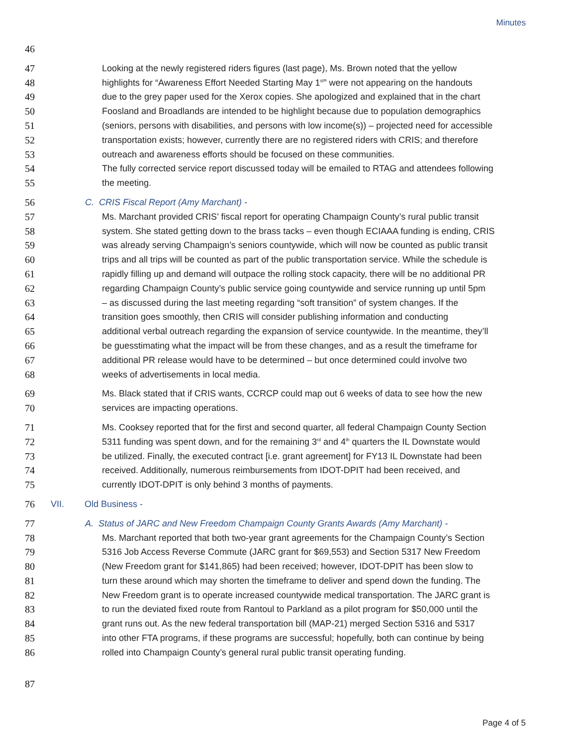Minutes
46
47 Looking at the newly registered riders figures (last page), Ms. Brown noted that the yellow
48 highlights for “Awareness Effort Needed Starting May 1<sup>st</sup>” were not appearing on the handouts
49 due to the grey paper used for the Xerox copies. She apologized and explained that in the chart
50 Foosland and Broadlands are intended to be highlight because due to population demographics
51 (seniors, persons with disabilities, and persons with low income(s)) – projected need for accessible
52 transportation exists; however, currently there are no registered riders with CRIS; and therefore
53 outreach and awareness efforts should be focused on these communities.
54 The fully corrected service report discussed today will be emailed to RTAG and attendees following
55 the meeting.
56 C. CRIS Fiscal Report (Amy Marchant) -
57 Ms. Marchant provided CRIS’ fiscal report for operating Champaign County’s rural public transit
58 system. She stated getting down to the brass tacks – even though ECIAAA funding is ending, CRIS
59 was already serving Champaign’s seniors countywide, which will now be counted as public transit
60 trips and all trips will be counted as part of the public transportation service. While the schedule is
61 rapidly filling up and demand will outpace the rolling stock capacity, there will be no additional PR
62 regarding Champaign County’s public service going countywide and service running up until 5pm
63 – as discussed during the last meeting regarding “soft transition” of system changes. If the
64 transition goes smoothly, then CRIS will consider publishing information and conducting
65 additional verbal outreach regarding the expansion of service countywide. In the meantime, they’ll
66 be guesstimating what the impact will be from these changes, and as a result the timeframe for
67 additional PR release would have to be determined – but once determined could involve two
68 weeks of advertisements in local media.
69 Ms. Black stated that if CRIS wants, CCRCP could map out 6 weeks of data to see how the new
70 services are impacting operations.
71 Ms. Cooksey reported that for the first and second quarter, all federal Champaign County Section
72 5311 funding was spent down, and for the remaining 3<sup>rd</sup> and 4<sup>th</sup> quarters the IL Downstate would
73 be utilized. Finally, the executed contract [i.e. grant agreement] for FY13 IL Downstate had been
74 received. Additionally, numerous reimbursements from IDOT-DPIT had been received, and
75 currently IDOT-DPIT is only behind 3 months of payments.
76 VII. Old Business -
77 A. Status of JARC and New Freedom Champaign County Grants Awards (Amy Marchant) -
78 Ms. Marchant reported that both two-year grant agreements for the Champaign County’s Section
79 5316 Job Access Reverse Commute (JARC grant for $69,553) and Section 5317 New Freedom
80 (New Freedom grant for $141,865) had been received; however, IDOT-DPIT has been slow to
81 turn these around which may shorten the timeframe to deliver and spend down the funding. The
82 New Freedom grant is to operate increased countywide medical transportation. The JARC grant is
83 to run the deviated fixed route from Rantoul to Parkland as a pilot program for $50,000 until the
84 grant runs out. As the new federal transportation bill (MAP-21) merged Section 5316 and 5317
85 into other FTA programs, if these programs are successful; hopefully, both can continue by being
86 rolled into Champaign County’s general rural public transit operating funding.
87
Page 4 of 5